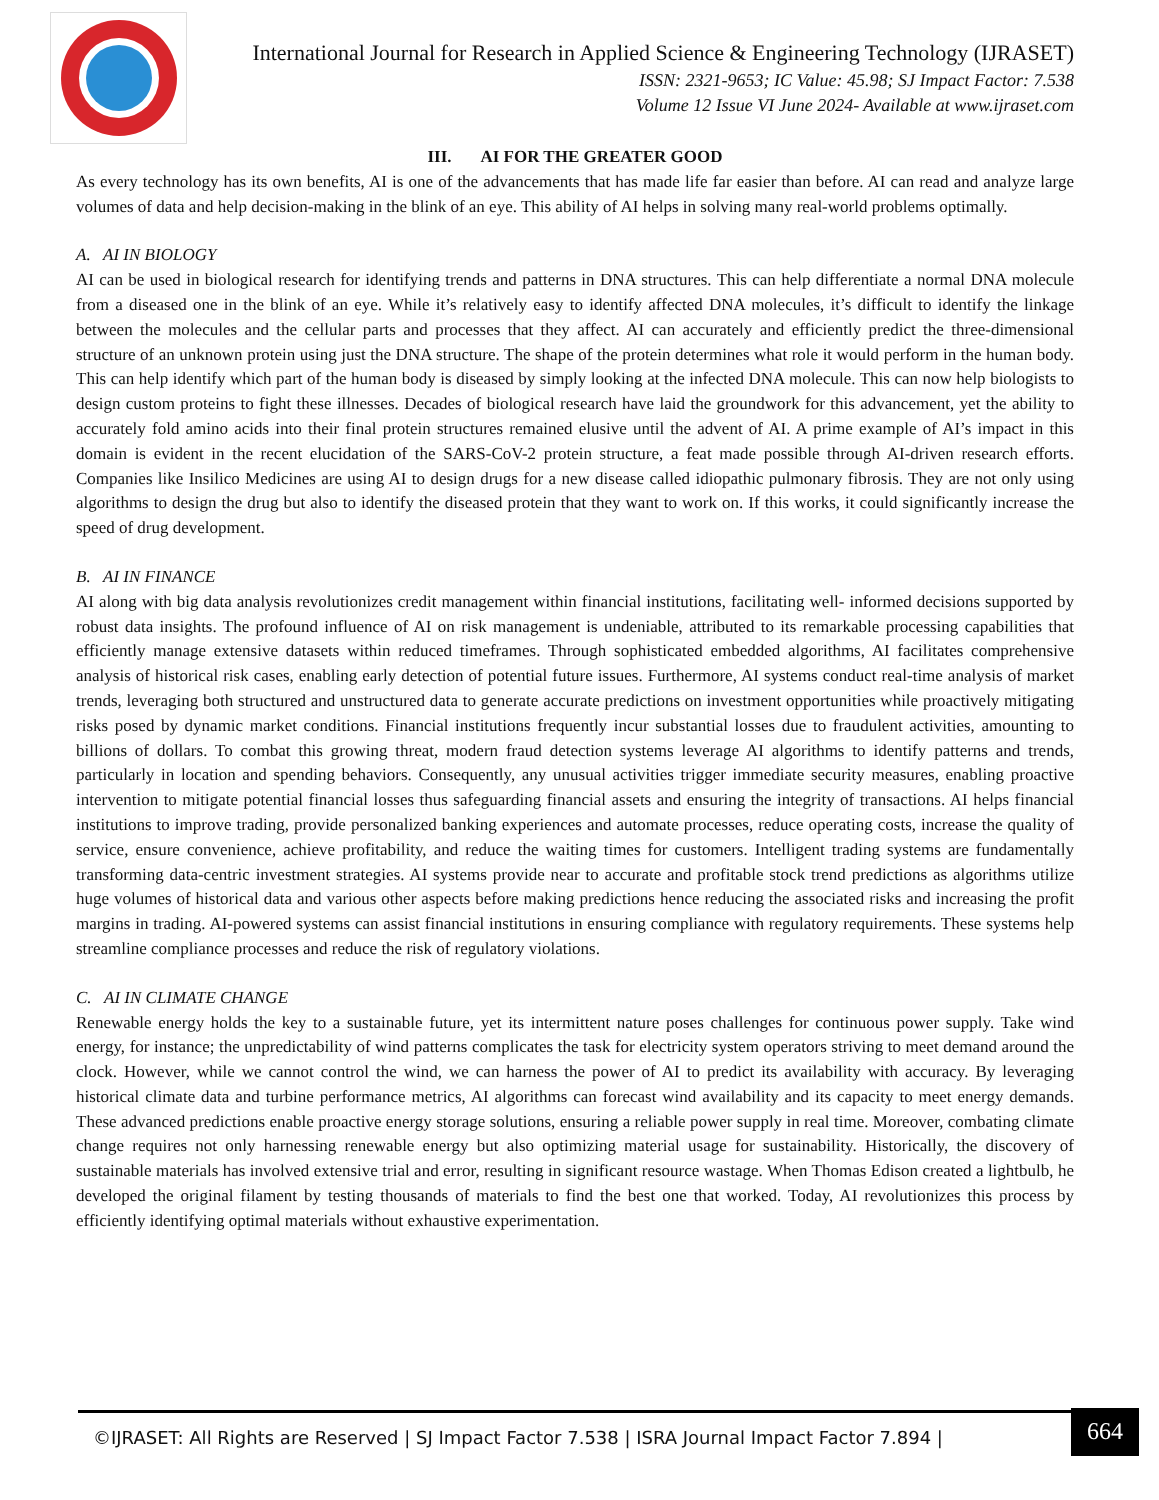International Journal for Research in Applied Science & Engineering Technology (IJRASET)
ISSN: 2321-9653; IC Value: 45.98; SJ Impact Factor: 7.538
Volume 12 Issue VI June 2024- Available at www.ijraset.com
III. AI FOR THE GREATER GOOD
As every technology has its own benefits, AI is one of the advancements that has made life far easier than before. AI can read and analyze large volumes of data and help decision-making in the blink of an eye. This ability of AI helps in solving many real-world problems optimally.
A. AI IN BIOLOGY
AI can be used in biological research for identifying trends and patterns in DNA structures. This can help differentiate a normal DNA molecule from a diseased one in the blink of an eye. While it’s relatively easy to identify affected DNA molecules, it’s difficult to identify the linkage between the molecules and the cellular parts and processes that they affect. AI can accurately and efficiently predict the three-dimensional structure of an unknown protein using just the DNA structure. The shape of the protein determines what role it would perform in the human body. This can help identify which part of the human body is diseased by simply looking at the infected DNA molecule. This can now help biologists to design custom proteins to fight these illnesses. Decades of biological research have laid the groundwork for this advancement, yet the ability to accurately fold amino acids into their final protein structures remained elusive until the advent of AI. A prime example of AI’s impact in this domain is evident in the recent elucidation of the SARS-CoV-2 protein structure, a feat made possible through AI-driven research efforts. Companies like Insilico Medicines are using AI to design drugs for a new disease called idiopathic pulmonary fibrosis. They are not only using algorithms to design the drug but also to identify the diseased protein that they want to work on. If this works, it could significantly increase the speed of drug development.
B. AI IN FINANCE
AI along with big data analysis revolutionizes credit management within financial institutions, facilitating well- informed decisions supported by robust data insights. The profound influence of AI on risk management is undeniable, attributed to its remarkable processing capabilities that efficiently manage extensive datasets within reduced timeframes. Through sophisticated embedded algorithms, AI facilitates comprehensive analysis of historical risk cases, enabling early detection of potential future issues. Furthermore, AI systems conduct real-time analysis of market trends, leveraging both structured and unstructured data to generate accurate predictions on investment opportunities while proactively mitigating risks posed by dynamic market conditions. Financial institutions frequently incur substantial losses due to fraudulent activities, amounting to billions of dollars. To combat this growing threat, modern fraud detection systems leverage AI algorithms to identify patterns and trends, particularly in location and spending behaviors. Consequently, any unusual activities trigger immediate security measures, enabling proactive intervention to mitigate potential financial losses thus safeguarding financial assets and ensuring the integrity of transactions. AI helps financial institutions to improve trading, provide personalized banking experiences and automate processes, reduce operating costs, increase the quality of service, ensure convenience, achieve profitability, and reduce the waiting times for customers. Intelligent trading systems are fundamentally transforming data-centric investment strategies. AI systems provide near to accurate and profitable stock trend predictions as algorithms utilize huge volumes of historical data and various other aspects before making predictions hence reducing the associated risks and increasing the profit margins in trading. AI-powered systems can assist financial institutions in ensuring compliance with regulatory requirements. These systems help streamline compliance processes and reduce the risk of regulatory violations.
C. AI IN CLIMATE CHANGE
Renewable energy holds the key to a sustainable future, yet its intermittent nature poses challenges for continuous power supply. Take wind energy, for instance; the unpredictability of wind patterns complicates the task for electricity system operators striving to meet demand around the clock. However, while we cannot control the wind, we can harness the power of AI to predict its availability with accuracy. By leveraging historical climate data and turbine performance metrics, AI algorithms can forecast wind availability and its capacity to meet energy demands. These advanced predictions enable proactive energy storage solutions, ensuring a reliable power supply in real time. Moreover, combating climate change requires not only harnessing renewable energy but also optimizing material usage for sustainability. Historically, the discovery of sustainable materials has involved extensive trial and error, resulting in significant resource wastage. When Thomas Edison created a lightbulb, he developed the original filament by testing thousands of materials to find the best one that worked. Today, AI revolutionizes this process by efficiently identifying optimal materials without exhaustive experimentation.
©IJRASET: All Rights are Reserved | SJ Impact Factor 7.538 | ISRA Journal Impact Factor 7.894 |
664